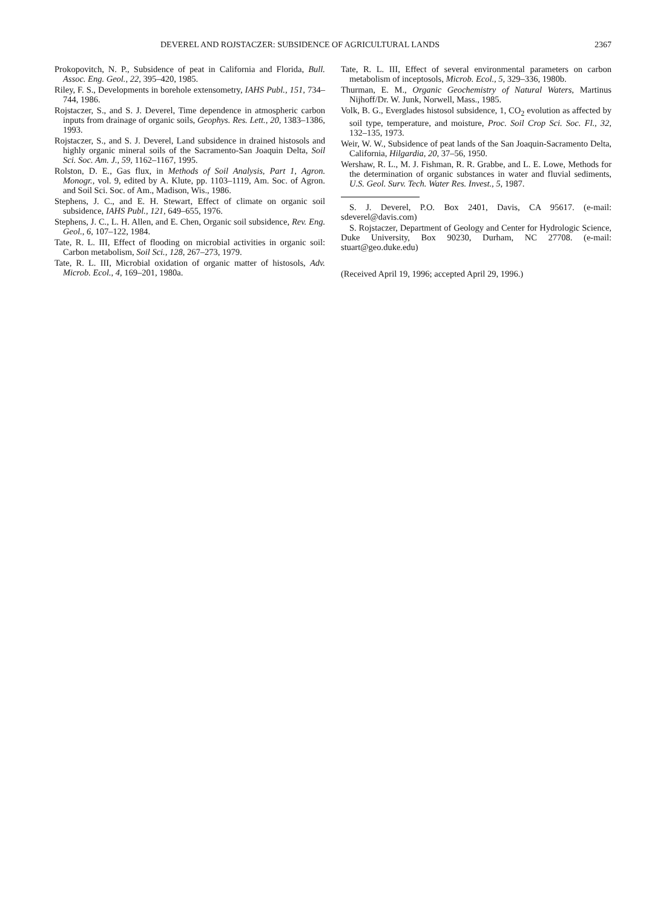DEVEREL AND ROJSTACZER: SUBSIDENCE OF AGRICULTURAL LANDS 2367
Prokopovitch, N. P., Subsidence of peat in California and Florida, Bull. Assoc. Eng. Geol., 22, 395–420, 1985.
Riley, F. S., Developments in borehole extensometry, IAHS Publ., 151, 734–744, 1986.
Rojstaczer, S., and S. J. Deverel, Time dependence in atmospheric carbon inputs from drainage of organic soils, Geophys. Res. Lett., 20, 1383–1386, 1993.
Rojstaczer, S., and S. J. Deverel, Land subsidence in drained histosols and highly organic mineral soils of the Sacramento-San Joaquin Delta, Soil Sci. Soc. Am. J., 59, 1162–1167, 1995.
Rolston, D. E., Gas flux, in Methods of Soil Analysis, Part 1, Agron. Monogr., vol. 9, edited by A. Klute, pp. 1103–1119, Am. Soc. of Agron. and Soil Sci. Soc. of Am., Madison, Wis., 1986.
Stephens, J. C., and E. H. Stewart, Effect of climate on organic soil subsidence, IAHS Publ., 121, 649–655, 1976.
Stephens, J. C., L. H. Allen, and E. Chen, Organic soil subsidence, Rev. Eng. Geol., 6, 107–122, 1984.
Tate, R. L. III, Effect of flooding on microbial activities in organic soil: Carbon metabolism, Soil Sci., 128, 267–273, 1979.
Tate, R. L. III, Microbial oxidation of organic matter of histosols, Adv. Microb. Ecol., 4, 169–201, 1980a.
Tate, R. L. III, Effect of several environmental parameters on carbon metabolism of inceptosols, Microb. Ecol., 5, 329–336, 1980b.
Thurman, E. M., Organic Geochemistry of Natural Waters, Martinus Nijhoff/Dr. W. Junk, Norwell, Mass., 1985.
Volk, B. G., Everglades histosol subsidence, 1, CO<sub>2</sub> evolution as affected by soil type, temperature, and moisture, Proc. Soil Crop Sci. Soc. Fl., 32, 132–135, 1973.
Weir, W. W., Subsidence of peat lands of the San Joaquin-Sacramento Delta, California, Hilgardia, 20, 37–56, 1950.
Wershaw, R. L., M. J. Fishman, R. R. Grabbe, and L. E. Lowe, Methods for the determination of organic substances in water and fluvial sediments, U.S. Geol. Surv. Tech. Water Res. Invest., 5, 1987.
S. J. Deverel, P.O. Box 2401, Davis, CA 95617. (e-mail: sdeverel@davis.com)
S. Rojstaczer, Department of Geology and Center for Hydrologic Science, Duke University, Box 90230, Durham, NC 27708. (e-mail: stuart@geo.duke.edu)
(Received April 19, 1996; accepted April 29, 1996.)